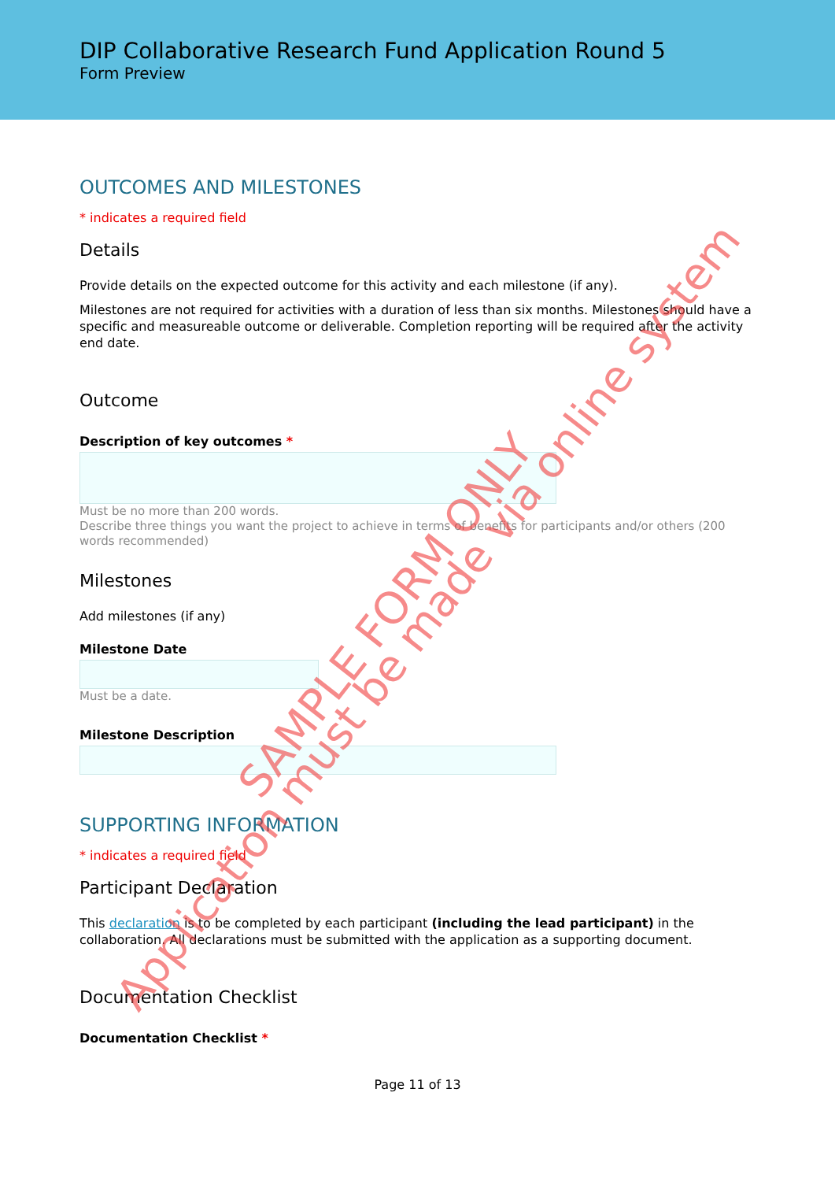DIP Collaborative Research Fund Application Round 5
Form Preview
OUTCOMES AND MILESTONES
* indicates a required field
Details
Provide details on the expected outcome for this activity and each milestone (if any).
Milestones are not required for activities with a duration of less than six months. Milestones should have a specific and measureable outcome or deliverable. Completion reporting will be required after the activity end date.
Outcome
Description of key outcomes *
Must be no more than 200 words.
Describe three things you want the project to achieve in terms of benefits for participants and/or others (200 words recommended)
Milestones
Add milestones (if any)
Milestone Date
Must be a date.
Milestone Description
SUPPORTING INFORMATION
* indicates a required field
Participant Declaration
This declaration is to be completed by each participant (including the lead participant) in the collaboration. All declarations must be submitted with the application as a supporting document.
Documentation Checklist
Documentation Checklist *
Page 11 of 13
SAMPLE FORM ONLY
Application must be made via online system